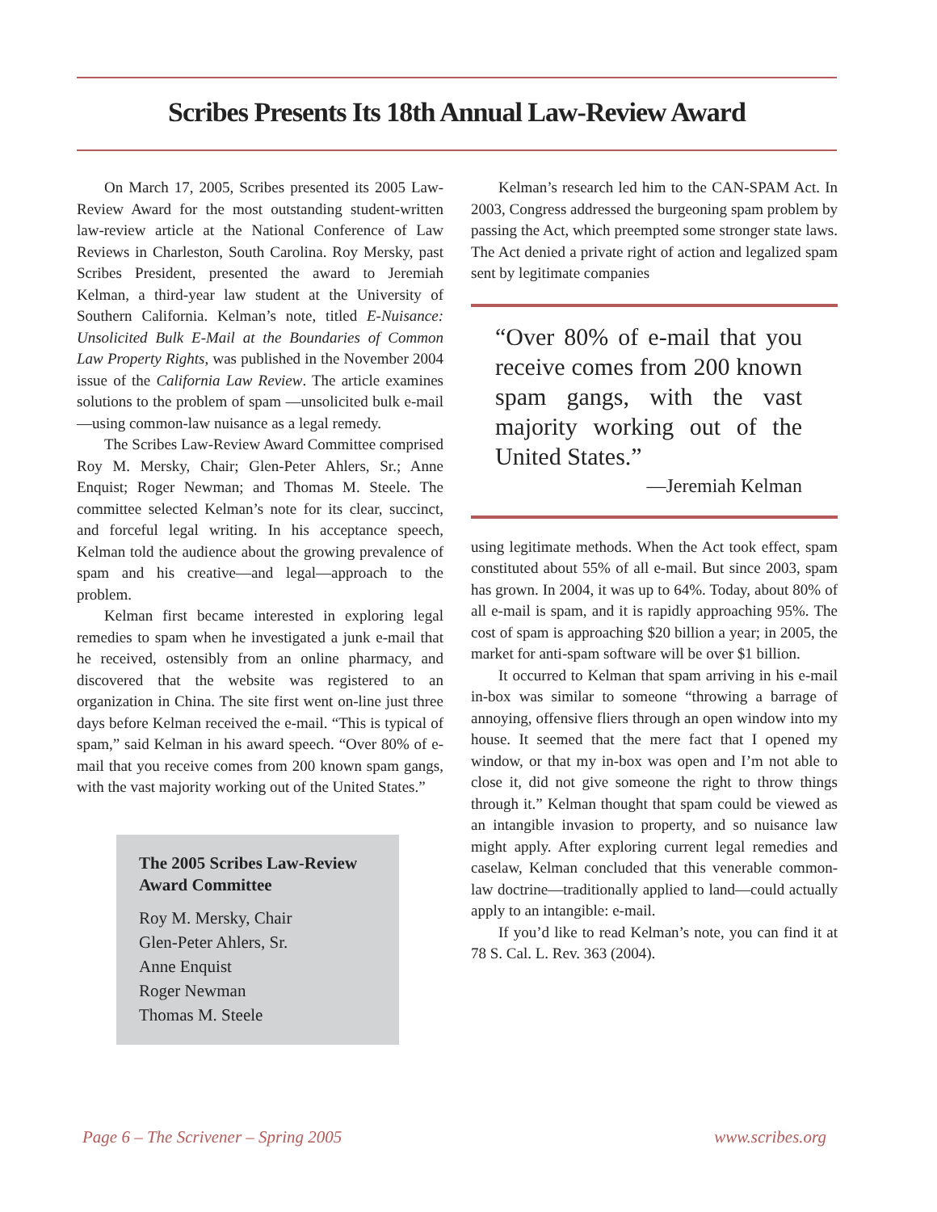Scribes Presents Its 18th Annual Law-Review Award
On March 17, 2005, Scribes presented its 2005 Law-Review Award for the most outstanding student-written law-review article at the National Conference of Law Reviews in Charleston, South Carolina. Roy Mersky, past Scribes President, presented the award to Jeremiah Kelman, a third-year law student at the University of Southern California. Kelman’s note, titled E-Nuisance: Unsolicited Bulk E-Mail at the Boundaries of Common Law Property Rights, was published in the November 2004 issue of the California Law Review. The article examines solutions to the problem of spam —unsolicited bulk e-mail—using common-law nuisance as a legal remedy.
The Scribes Law-Review Award Committee comprised Roy M. Mersky, Chair; Glen-Peter Ahlers, Sr.; Anne Enquist; Roger Newman; and Thomas M. Steele. The committee selected Kelman’s note for its clear, succinct, and forceful legal writing. In his acceptance speech, Kelman told the audience about the growing prevalence of spam and his creative—and legal—approach to the problem.
Kelman first became interested in exploring legal remedies to spam when he investigated a junk e-mail that he received, ostensibly from an online pharmacy, and discovered that the website was registered to an organization in China. The site first went on-line just three days before Kelman received the e-mail. “This is typical of spam,” said Kelman in his award speech. “Over 80% of e-mail that you receive comes from 200 known spam gangs, with the vast majority working out of the United States.”
The 2005 Scribes Law-Review Award Committee
Roy M. Mersky, Chair
Glen-Peter Ahlers, Sr.
Anne Enquist
Roger Newman
Thomas M. Steele
Kelman’s research led him to the CAN-SPAM Act. In 2003, Congress addressed the burgeoning spam problem by passing the Act, which preempted some stronger state laws. The Act denied a private right of action and legalized spam sent by legitimate companies
“Over 80% of e-mail that you receive comes from 200 known spam gangs, with the vast majority working out of the United States.”
—Jeremiah Kelman
using legitimate methods. When the Act took effect, spam constituted about 55% of all e-mail. But since 2003, spam has grown. In 2004, it was up to 64%. Today, about 80% of all e-mail is spam, and it is rapidly approaching 95%. The cost of spam is approaching $20 billion a year; in 2005, the market for anti-spam software will be over $1 billion.
It occurred to Kelman that spam arriving in his e-mail in-box was similar to someone “throwing a barrage of annoying, offensive fliers through an open window into my house. It seemed that the mere fact that I opened my window, or that my in-box was open and I’m not able to close it, did not give someone the right to throw things through it.” Kelman thought that spam could be viewed as an intangible invasion to property, and so nuisance law might apply. After exploring current legal remedies and caselaw, Kelman concluded that this venerable common-law doctrine—traditionally applied to land—could actually apply to an intangible: e-mail.
If you’d like to read Kelman’s note, you can find it at 78 S. Cal. L. Rev. 363 (2004).
Page 6 – The Scrivener – Spring 2005
www.scribes.org